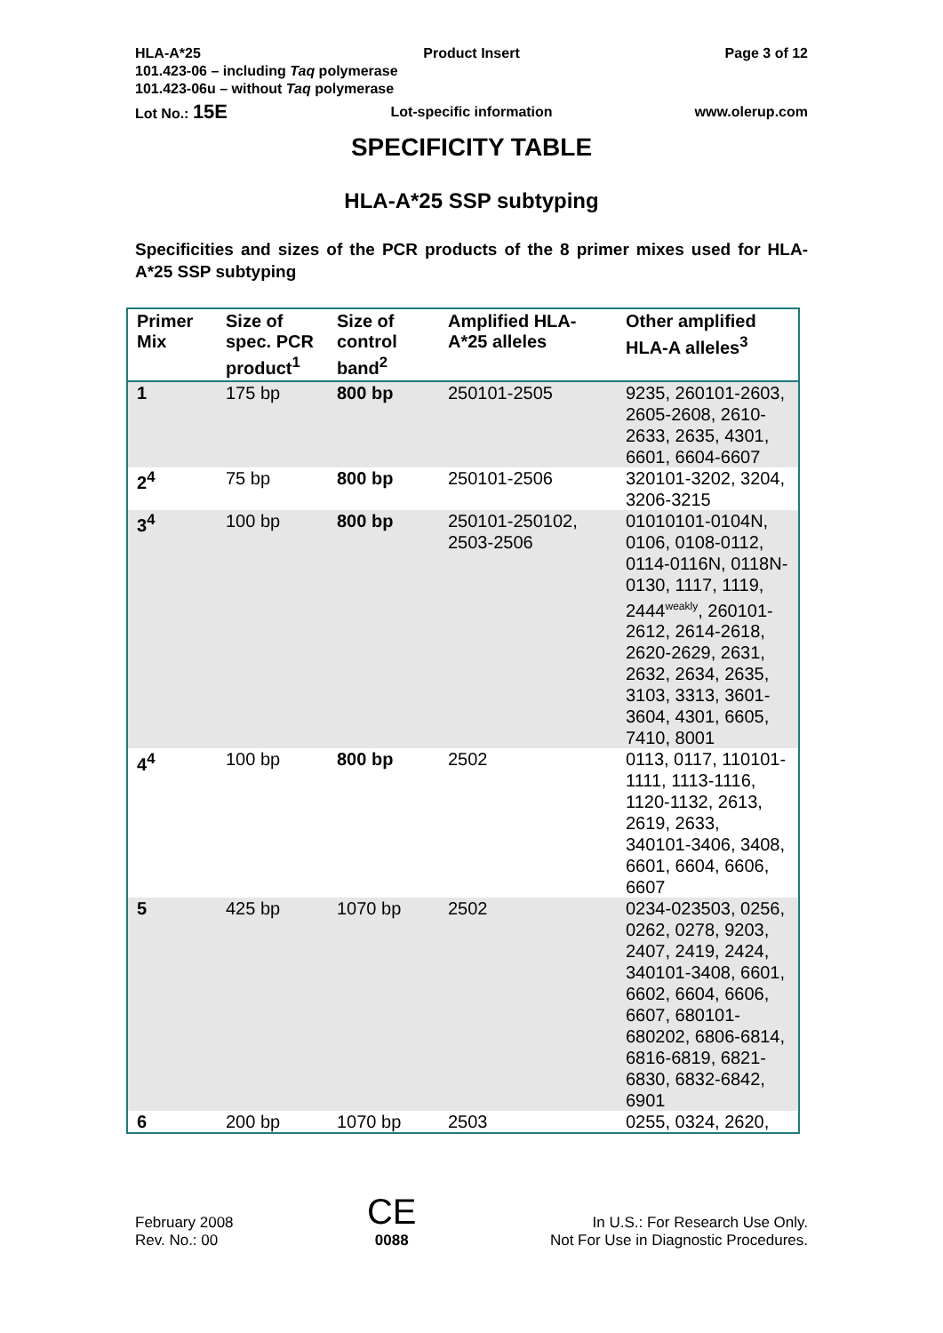HLA-A*25 Product Insert Page 3 of 12
101.423-06 – including Taq polymerase
101.423-06u – without Taq polymerase
Lot No.: 15E
Lot-specific information www.olerup.com
SPECIFICITY TABLE
HLA-A*25 SSP subtyping
Specificities and sizes of the PCR products of the 8 primer mixes used for HLA-A*25 SSP subtyping
| Primer Mix | Size of spec. PCR product<sup>1</sup> | Size of control band<sup>2</sup> | Amplified HLA-A*25 alleles | Other amplified HLA-A alleles<sup>3</sup> |
| --- | --- | --- | --- | --- |
| 1 | 175 bp | 800 bp | 250101-2505 | 9235, 260101-2603, 2605-2608, 2610-2633, 2635, 4301, 6601, 6604-6607 |
| 2<sup>4</sup> | 75 bp | 800 bp | 250101-2506 | 320101-3202, 3204, 3206-3215 |
| 3<sup>4</sup> | 100 bp | 800 bp | 250101-250102, 2503-2506 | 01010101-0104N, 0106, 0108-0112, 0114-0116N, 0118N-0130, 1117, 1119, 2444<sup>weakly</sup>, 260101-2612, 2614-2618, 2620-2629, 2631, 2632, 2634, 2635, 3103, 3313, 3601-3604, 4301, 6605, 7410, 8001 |
| 4<sup>4</sup> | 100 bp | 800 bp | 2502 | 0113, 0117, 110101-1111, 1113-1116, 1120-1132, 2613, 2619, 2633, 340101-3406, 3408, 6601, 6604, 6606, 6607 |
| 5 | 425 bp | 1070 bp | 2502 | 0234-023503, 0256, 0262, 0278, 9203, 2407, 2419, 2424, 340101-3408, 6601, 6602, 6604, 6606, 6607, 680101-680202, 6806-6814, 6816-6819, 6821-6830, 6832-6842, 6901 |
| 6 | 200 bp | 1070 bp | 2503 | 0255, 0324, 2620, |
February 2008
Rev. No.: 00
CE
0088
In U.S.: For Research Use Only.
Not For Use in Diagnostic Procedures.